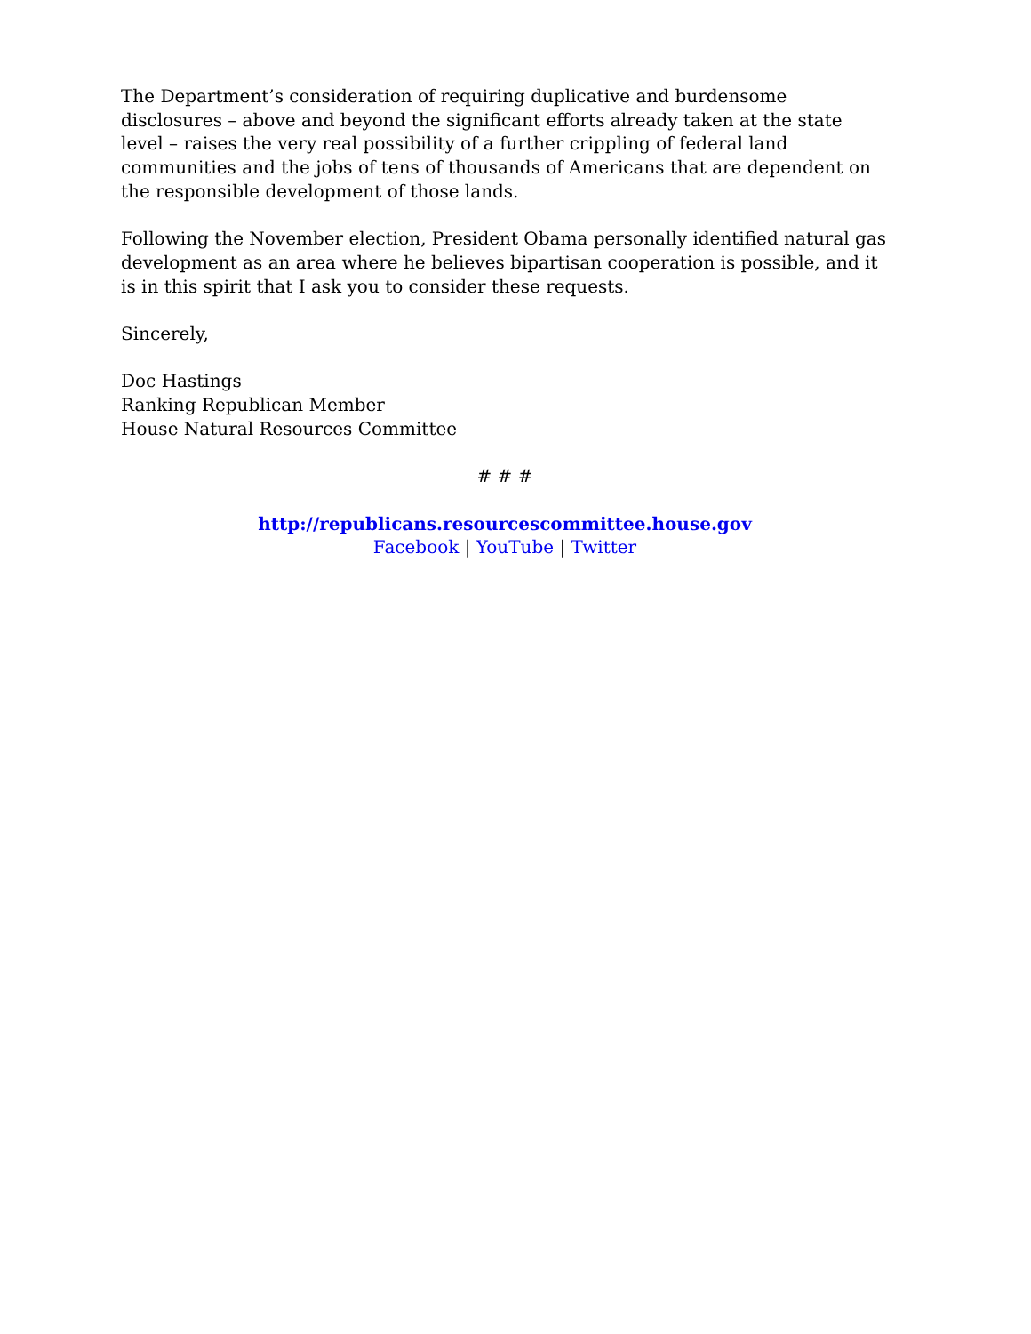The Department’s consideration of requiring duplicative and burdensome disclosures – above and beyond the significant efforts already taken at the state level – raises the very real possibility of a further crippling of federal land communities and the jobs of tens of thousands of Americans that are dependent on the responsible development of those lands.
Following the November election, President Obama personally identified natural gas development as an area where he believes bipartisan cooperation is possible, and it is in this spirit that I ask you to consider these requests.
Sincerely,
Doc Hastings
Ranking Republican Member
House Natural Resources Committee
# # #
http://republicans.resourcescommittee.house.gov
Facebook | YouTube | Twitter